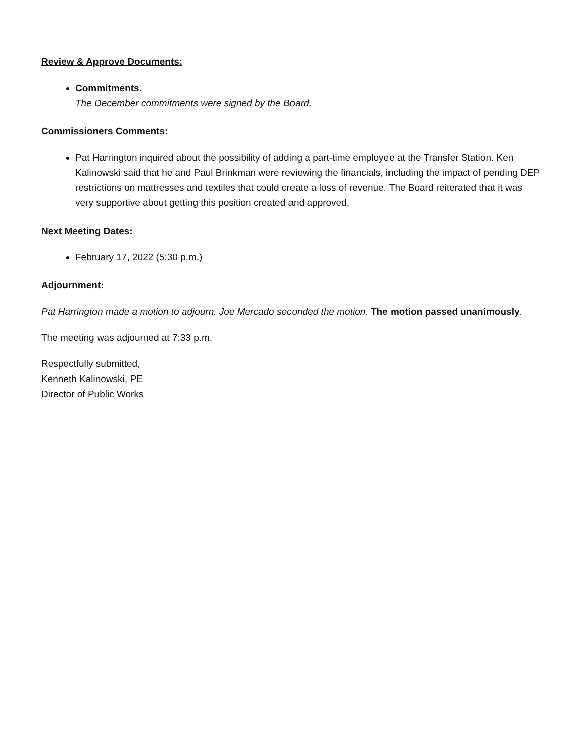Review & Approve Documents:
Commitments.
The December commitments were signed by the Board.
Commissioners Comments:
Pat Harrington inquired about the possibility of adding a part-time employee at the Transfer Station. Ken Kalinowski said that he and Paul Brinkman were reviewing the financials, including the impact of pending DEP restrictions on mattresses and textiles that could create a loss of revenue. The Board reiterated that it was very supportive about getting this position created and approved.
Next Meeting Dates:
February 17, 2022 (5:30 p.m.)
Adjournment:
Pat Harrington made a motion to adjourn. Joe Mercado seconded the motion. The motion passed unanimously.
The meeting was adjourned at 7:33 p.m.
Respectfully submitted,
Kenneth Kalinowski, PE
Director of Public Works